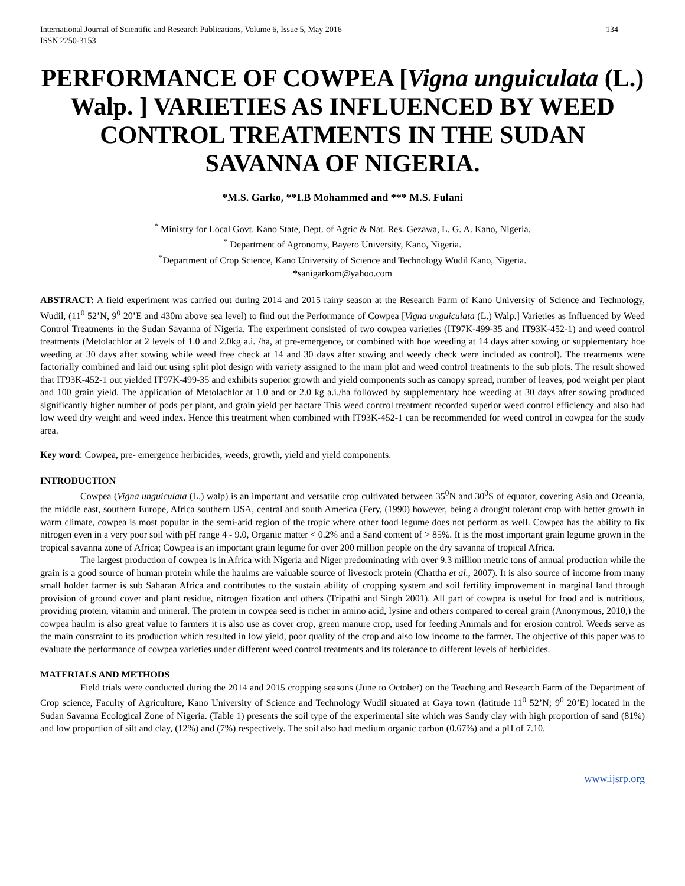International Journal of Scientific and Research Publications, Volume 6, Issue 5, May 2016
ISSN 2250-3153 134
PERFORMANCE OF COWPEA [Vigna unguiculata (L.) Walp. ] VARIETIES AS INFLUENCED BY WEED CONTROL TREATMENTS IN THE SUDAN SAVANNA OF NIGERIA.
*M.S. Garko, **I.B Mohammed and *** M.S. Fulani
<sup>*</sup> Ministry for Local Govt. Kano State, Dept. of Agric & Nat. Res. Gezawa, L. G. A. Kano, Nigeria.
<sup>*</sup> Department of Agronomy, Bayero University, Kano, Nigeria.
<sup>*</sup> Department of Crop Science, Kano University of Science and Technology Wudil Kano, Nigeria.
*sanigarkom@yahoo.com
ABSTRACT: A field experiment was carried out during 2014 and 2015 rainy season at the Research Farm of Kano University of Science and Technology, Wudil, (11<sup>0</sup> 52’N, 9<sup>0</sup> 20’E and 430m above sea level) to find out the Performance of Cowpea [Vigna unguiculata (L.) Walp.] Varieties as Influenced by Weed Control Treatments in the Sudan Savanna of Nigeria. The experiment consisted of two cowpea varieties (IT97K-499-35 and IT93K-452-1) and weed control treatments (Metolachlor at 2 levels of 1.0 and 2.0kg a.i. /ha, at pre-emergence, or combined with hoe weeding at 14 days after sowing or supplementary hoe weeding at 30 days after sowing while weed free check at 14 and 30 days after sowing and weedy check were included as control). The treatments were factorially combined and laid out using split plot design with variety assigned to the main plot and weed control treatments to the sub plots. The result showed that IT93K-452-1 out yielded IT97K-499-35 and exhibits superior growth and yield components such as canopy spread, number of leaves, pod weight per plant and 100 grain yield. The application of Metolachlor at 1.0 and or 2.0 kg a.i./ha followed by supplementary hoe weeding at 30 days after sowing produced significantly higher number of pods per plant, and grain yield per hactare This weed control treatment recorded superior weed control efficiency and also had low weed dry weight and weed index. Hence this treatment when combined with IT93K-452-1 can be recommended for weed control in cowpea for the study area.
Key word: Cowpea, pre- emergence herbicides, weeds, growth, yield and yield components.
INTRODUCTION
Cowpea (Vigna unguiculata (L.) walp) is an important and versatile crop cultivated between 35<sup>0</sup>N and 30<sup>0</sup>S of equator, covering Asia and Oceania, the middle east, southern Europe, Africa southern USA, central and south America (Fery, (1990) however, being a drought tolerant crop with better growth in warm climate, cowpea is most popular in the semi-arid region of the tropic where other food legume does not perform as well. Cowpea has the ability to fix nitrogen even in a very poor soil with pH range 4 - 9.0, Organic matter < 0.2% and a Sand content of > 85%. It is the most important grain legume grown in the tropical savanna zone of Africa; Cowpea is an important grain legume for over 200 million people on the dry savanna of tropical Africa.
The largest production of cowpea is in Africa with Nigeria and Niger predominating with over 9.3 million metric tons of annual production while the grain is a good source of human protein while the haulms are valuable source of livestock protein (Chattha et al., 2007). It is also source of income from many small holder farmer is sub Saharan Africa and contributes to the sustain ability of cropping system and soil fertility improvement in marginal land through provision of ground cover and plant residue, nitrogen fixation and others (Tripathi and Singh 2001). All part of cowpea is useful for food and is nutritious, providing protein, vitamin and mineral. The protein in cowpea seed is richer in amino acid, lysine and others compared to cereal grain (Anonymous, 2010,) the cowpea haulm is also great value to farmers it is also use as cover crop, green manure crop, used for feeding Animals and for erosion control. Weeds serve as the main constraint to its production which resulted in low yield, poor quality of the crop and also low income to the farmer. The objective of this paper was to evaluate the performance of cowpea varieties under different weed control treatments and its tolerance to different levels of herbicides.
MATERIALS AND METHODS
Field trials were conducted during the 2014 and 2015 cropping seasons (June to October) on the Teaching and Research Farm of the Department of Crop science, Faculty of Agriculture, Kano University of Science and Technology Wudil situated at Gaya town (latitude 11<sup>0</sup> 52’N; 9<sup>0</sup> 20’E) located in the Sudan Savanna Ecological Zone of Nigeria. (Table 1) presents the soil type of the experimental site which was Sandy clay with high proportion of sand (81%) and low proportion of silt and clay, (12%) and (7%) respectively. The soil also had medium organic carbon (0.67%) and a pH of 7.10.
www.ijsrp.org